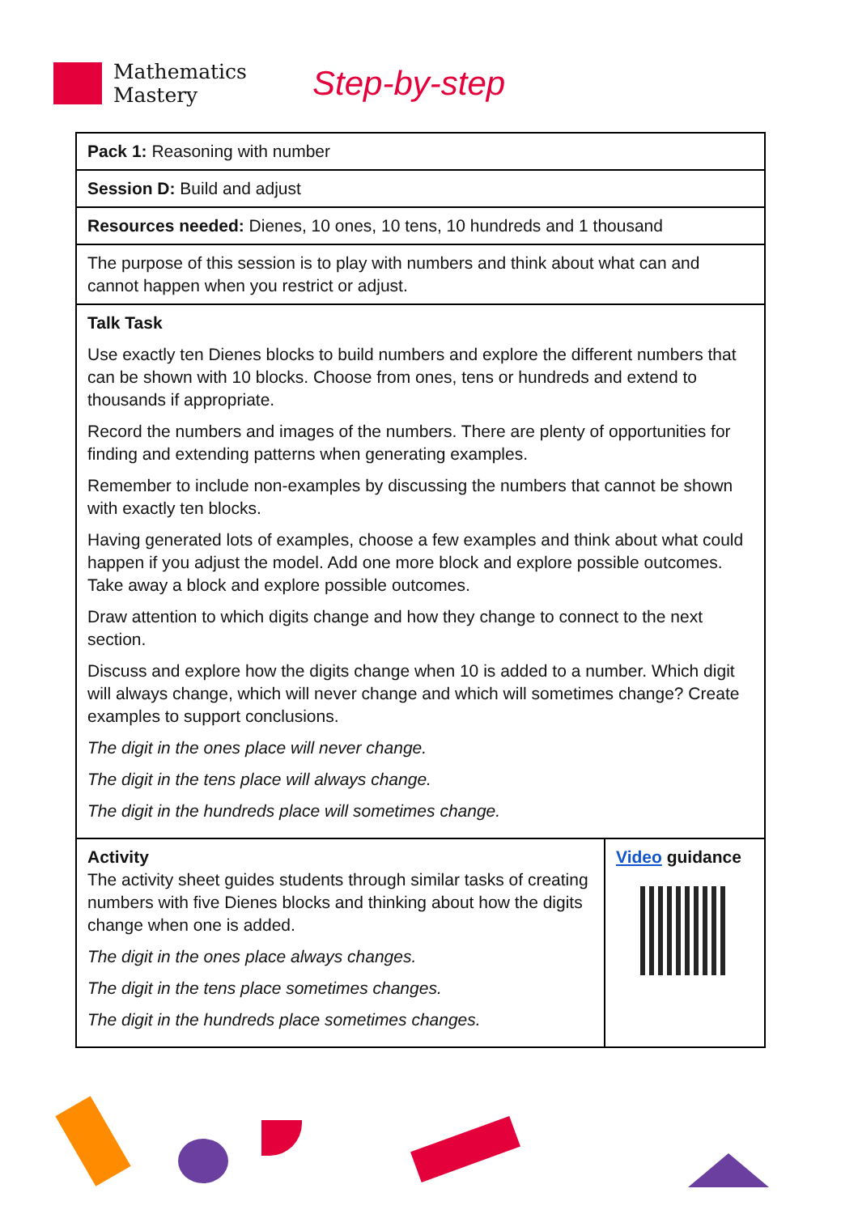Mathematics
Mastery
Step-by-step
| Pack 1: Reasoning with number | |
| Session D: Build and adjust | |
| Resources needed: Dienes, 10 ones, 10 tens, 10 hundreds and 1 thousand | |
| The purpose of this session is to play with numbers and think about what can and cannot happen when you restrict or adjust. | |
| Talk Task Use exactly ten Dienes blocks to build numbers and explore the different numbers that can be shown with 10 blocks. Choose from ones, tens or hundreds and extend to thousands if appropriate. Record the numbers and images of the numbers. There are plenty of opportunities for finding and extending patterns when generating examples. Remember to include non-examples by discussing the numbers that cannot be shown with exactly ten blocks. Having generated lots of examples, choose a few examples and think about what could happen if you adjust the model. Add one more block and explore possible outcomes. Take away a block and explore possible outcomes. Draw attention to which digits change and how they change to connect to the next section. Discuss and explore how the digits change when 10 is added to a number. Which digit will always change, which will never change and which will sometimes change? Create examples to support conclusions. The digit in the ones place will never change. The digit in the tens place will always change. The digit in the hundreds place will sometimes change. | |
| Activity The activity sheet guides students through similar tasks of creating numbers with five Dienes blocks and thinking about how the digits change when one is added. The digit in the ones place always changes. The digit in the tens place sometimes changes. The digit in the hundreds place sometimes changes. | Video guidance |